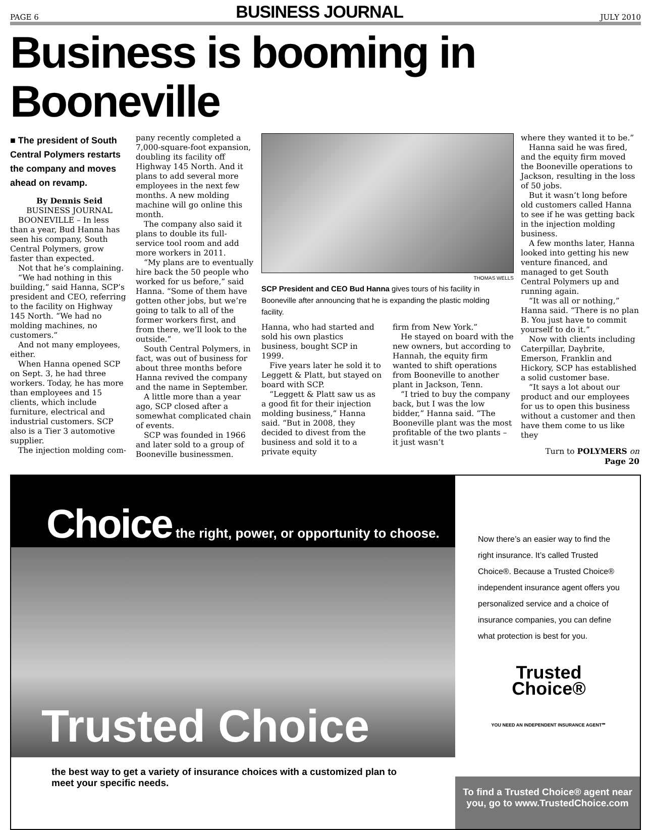PAGE 6 BUSINESS JOURNAL JULY 2010
Business is booming in Booneville
■ The president of South Central Polymers restarts the company and moves ahead on revamp.
By Dennis Seid
BUSINESS JOURNAL
BOONEVILLE – In less than a year, Bud Hanna has seen his company, South Central Polymers, grow faster than expected.
Not that he’s complaining.
“We had nothing in this building,” said Hanna, SCP’s president and CEO, referring to the facility on Highway 145 North. “We had no molding machines, no customers.”
And not many employees, either.
When Hanna opened SCP on Sept. 3, he had three workers. Today, he has more than employees and 15 clients, which include furniture, electrical and industrial customers. SCP also is a Tier 3 automotive supplier.
The injection molding com-
pany recently completed a 7,000-square-foot expansion, doubling its facility off Highway 145 North. And it plans to add several more employees in the next few months. A new molding machine will go online this month.
The company also said it plans to double its full-service tool room and add more workers in 2011.
“My plans are to eventually hire back the 50 people who worked for us before,” said Hanna. “Some of them have gotten other jobs, but we’re going to talk to all of the former workers first, and from there, we’ll look to the outside.”
South Central Polymers, in fact, was out of business for about three months before Hanna revived the company and the name in September.
A little more than a year ago, SCP closed after a somewhat complicated chain of events.
SCP was founded in 1966 and later sold to a group of Booneville businessmen.
THOMAS WELLS
SCP President and CEO Bud Hanna gives tours of his facility in Booneville after announcing that he is expanding the plastic molding facility.
Hanna, who had started and sold his own plastics business, bought SCP in 1999.
Five years later he sold it to Leggett & Platt, but stayed on board with SCP.
“Leggett & Platt saw us as a good fit for their injection molding business,” Hanna said. “But in 2008, they decided to divest from the business and sold it to a private equity
firm from New York.”
He stayed on board with the new owners, but according to Hannah, the equity firm wanted to shift operations from Booneville to another plant in Jackson, Tenn.
“I tried to buy the company back, but I was the low bidder,” Hanna said. “The Booneville plant was the most profitable of the two plants – it just wasn’t
where they wanted it to be.”
Hanna said he was fired, and the equity firm moved the Booneville operations to Jackson, resulting in the loss of 50 jobs.
But it wasn’t long before old customers called Hanna to see if he was getting back in the injection molding business.
A few months later, Hanna looked into getting his new venture financed, and managed to get South Central Polymers up and running again.
“It was all or nothing,” Hanna said. “There is no plan B. You just have to commit yourself to do it.”
Now with clients including Caterpillar, Daybrite, Emerson, Franklin and Hickory, SCP has established a solid customer base.
“It says a lot about our product and our employees for us to open this business without a customer and then have them come to us like they
Turn to POLYMERS on Page 20
Choice the right, power, or opportunity to choose.
Trusted Choice
the best way to get a variety of insurance choices with a customized plan to meet your specific needs.
Now there’s an easier way to find the right insurance. It’s called Trusted Choice®. Because a Trusted Choice® independent insurance agent offers you personalized service and a choice of insurance companies, you can define what protection is best for you.
Trusted
Choice®
YOU NEED AN INDEPENDENT INSURANCE AGENT℠
To find a Trusted Choice® agent near you, go to www.TrustedChoice.com